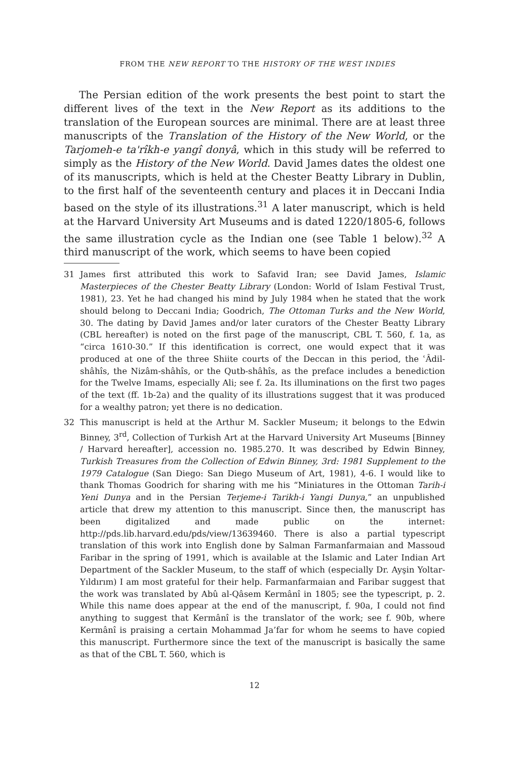FROM THE NEW REPORT TO THE HISTORY OF THE WEST INDIES
The Persian edition of the work presents the best point to start the different lives of the text in the New Report as its additions to the translation of the European sources are minimal. There are at least three manuscripts of the Translation of the History of the New World, or the Tarjomeh-e ta'rîkh-e yangî donyâ, which in this study will be referred to simply as the History of the New World. David James dates the oldest one of its manuscripts, which is held at the Chester Beatty Library in Dublin, to the first half of the seventeenth century and places it in Deccani India based on the style of its illustrations.<sup>31</sup> A later manuscript, which is held at the Harvard University Art Museums and is dated 1220/1805-6, follows the same illustration cycle as the Indian one (see Table 1 below).<sup>32</sup> A third manuscript of the work, which seems to have been copied
31 James first attributed this work to Safavid Iran; see David James, Islamic Masterpieces of the Chester Beatty Library (London: World of Islam Festival Trust, 1981), 23. Yet he had changed his mind by July 1984 when he stated that the work should belong to Deccani India; Goodrich, The Ottoman Turks and the New World, 30. The dating by David James and/or later curators of the Chester Beatty Library (CBL hereafter) is noted on the first page of the manuscript, CBL T. 560, f. 1a, as “circa 1610-30.” If this identification is correct, one would expect that it was produced at one of the three Shiite courts of the Deccan in this period, the ʿÂdil-shâhîs, the Nizâm-shâhîs, or the Qutb-shâhîs, as the preface includes a benediction for the Twelve Imams, especially Ali; see f. 2a. Its illuminations on the first two pages of the text (ff. 1b-2a) and the quality of its illustrations suggest that it was produced for a wealthy patron; yet there is no dedication.
32 This manuscript is held at the Arthur M. Sackler Museum; it belongs to the Edwin Binney, 3<sup>rd</sup>, Collection of Turkish Art at the Harvard University Art Museums [Binney / Harvard hereafter], accession no. 1985.270. It was described by Edwin Binney, Turkish Treasures from the Collection of Edwin Binney, 3rd: 1981 Supplement to the 1979 Catalogue (San Diego: San Diego Museum of Art, 1981), 4-6. I would like to thank Thomas Goodrich for sharing with me his “Miniatures in the Ottoman Tarih-i Yeni Dunya and in the Persian Terjeme-i Tarikh-i Yangi Dunya,” an unpublished article that drew my attention to this manuscript. Since then, the manuscript has been digitalized and made public on the internet: http://pds.lib.harvard.edu/pds/view/13639460. There is also a partial typescript translation of this work into English done by Salman Farmanfarmaian and Massoud Faribar in the spring of 1991, which is available at the Islamic and Later Indian Art Department of the Sackler Museum, to the staff of which (especially Dr. Ayşin Yoltar-Yıldırım) I am most grateful for their help. Farmanfarmaian and Faribar suggest that the work was translated by Abû al-Qâsem Kermânî in 1805; see the typescript, p. 2. While this name does appear at the end of the manuscript, f. 90a, I could not find anything to suggest that Kermânî is the translator of the work; see f. 90b, where Kermânî is praising a certain Mohammad Ja’far for whom he seems to have copied this manuscript. Furthermore since the text of the manuscript is basically the same as that of the CBL T. 560, which is
12